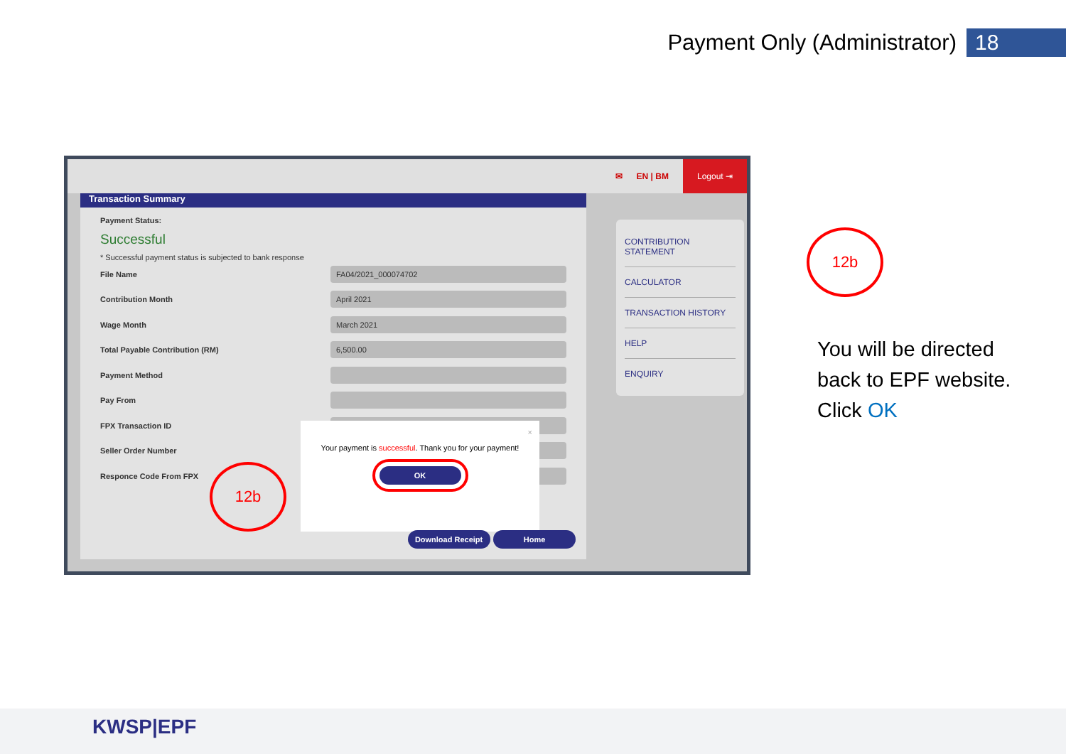Payment Only (Administrator) 18
✉ EN | BM
Logout ⇥
Transaction Summary
Payment Status:
Successful
* Successful payment status is subjected to bank response
File Name FA04/2021_000074702
Contribution Month April 2021
Wage Month March 2021
Total Payable Contribution (RM) 6,500.00
Payment Method
Pay From
FPX Transaction ID
Seller Order Number
Responce Code From FPX
×
Your payment is successful. Thank you for your payment!
OK
Download Receipt Home
CONTRIBUTION STATEMENT
CALCULATOR
TRANSACTION HISTORY
HELP
ENQUIRY
12b
12b
You will be directed
back to EPF website.
Click OK
KWSP|EPF